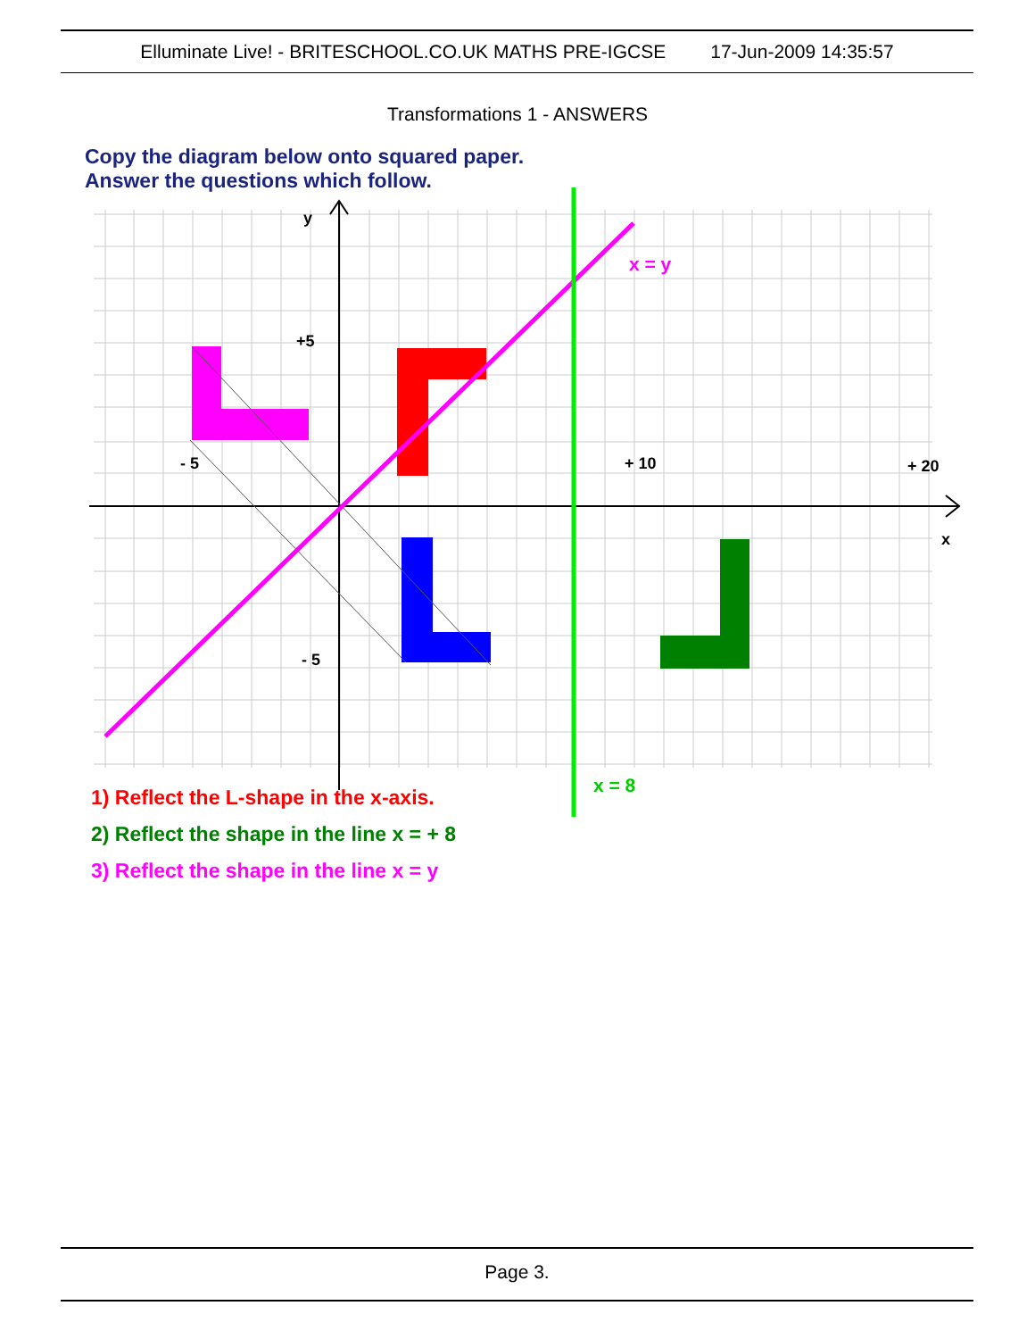Elluminate Live! - BRITESCHOOL.CO.UK MATHS PRE-IGCSE 17-Jun-2009 14:35:57
Transformations 1 - ANSWERS
Copy the diagram below onto squared paper.
Answer the questions which follow.
x = y
x = 8
y
x
+5
- 5
+ 10
+ 20
- 5
1) Reflect the L-shape in the x-axis.
2) Reflect the shape in the line x = + 8
3) Reflect the shape in the line x = y
Page 3.